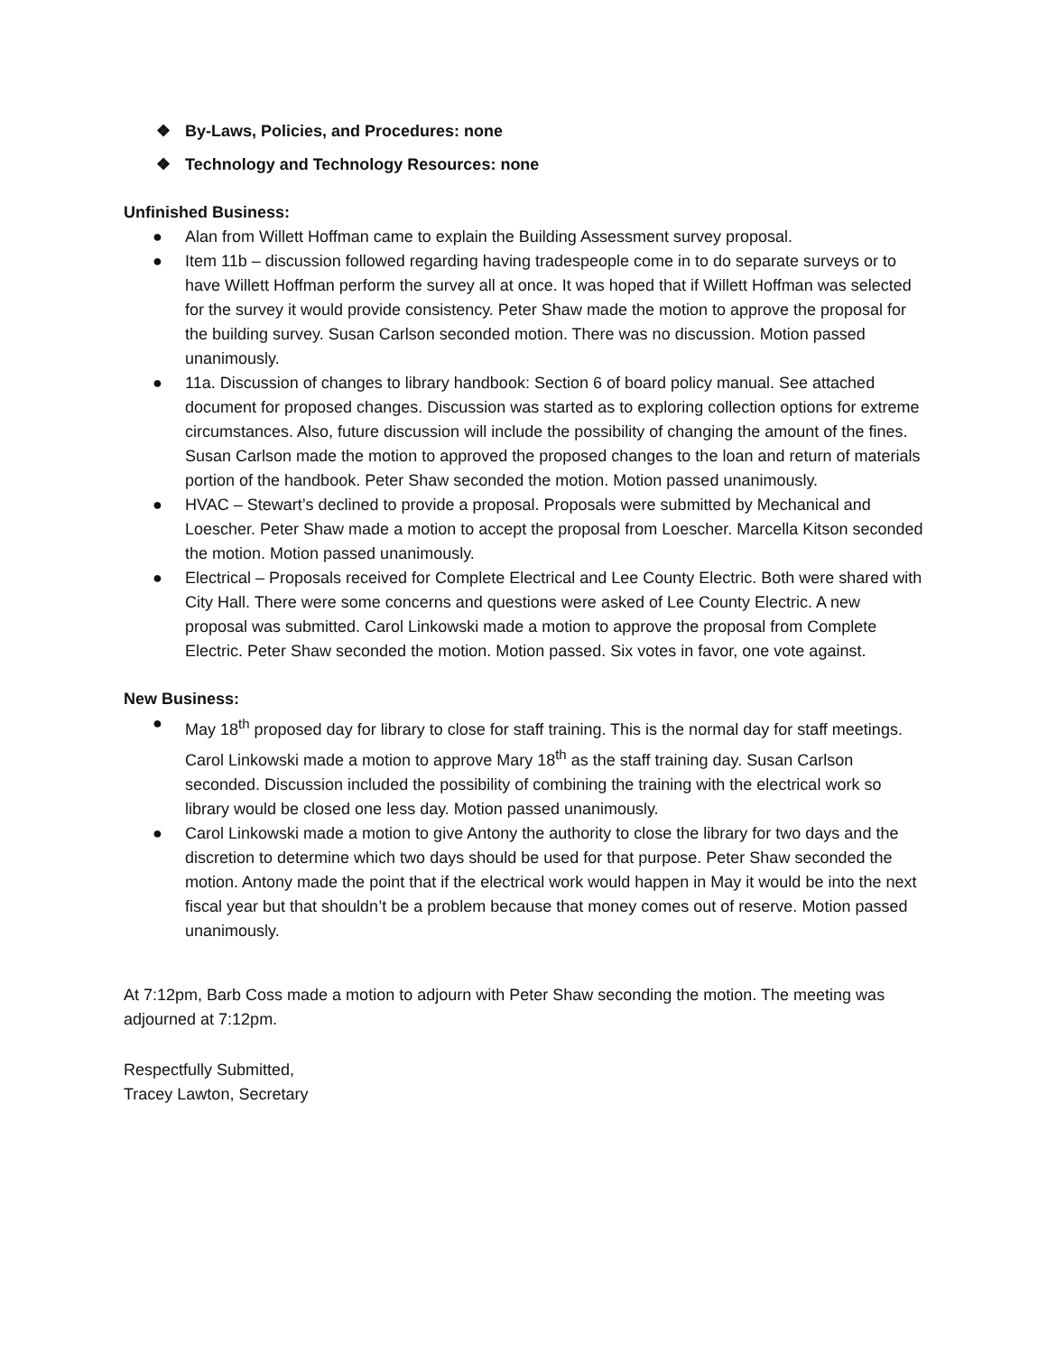❖ By-Laws, Policies, and Procedures: none
❖ Technology and Technology Resources: none
Unfinished Business:
● Alan from Willett Hoffman came to explain the Building Assessment survey proposal.
● Item 11b – discussion followed regarding having tradespeople come in to do separate surveys or to have Willett Hoffman perform the survey all at once. It was hoped that if Willett Hoffman was selected for the survey it would provide consistency. Peter Shaw made the motion to approve the proposal for the building survey. Susan Carlson seconded motion. There was no discussion. Motion passed unanimously.
● 11a. Discussion of changes to library handbook: Section 6 of board policy manual. See attached document for proposed changes. Discussion was started as to exploring collection options for extreme circumstances. Also, future discussion will include the possibility of changing the amount of the fines. Susan Carlson made the motion to approved the proposed changes to the loan and return of materials portion of the handbook. Peter Shaw seconded the motion. Motion passed unanimously.
● HVAC – Stewart’s declined to provide a proposal. Proposals were submitted by Mechanical and Loescher. Peter Shaw made a motion to accept the proposal from Loescher. Marcella Kitson seconded the motion. Motion passed unanimously.
● Electrical – Proposals received for Complete Electrical and Lee County Electric. Both were shared with City Hall. There were some concerns and questions were asked of Lee County Electric. A new proposal was submitted. Carol Linkowski made a motion to approve the proposal from Complete Electric. Peter Shaw seconded the motion. Motion passed. Six votes in favor, one vote against.
New Business:
● May 18<sup>th</sup> proposed day for library to close for staff training. This is the normal day for staff meetings. Carol Linkowski made a motion to approve Mary 18<sup>th</sup> as the staff training day. Susan Carlson seconded. Discussion included the possibility of combining the training with the electrical work so library would be closed one less day. Motion passed unanimously.
● Carol Linkowski made a motion to give Antony the authority to close the library for two days and the discretion to determine which two days should be used for that purpose. Peter Shaw seconded the motion. Antony made the point that if the electrical work would happen in May it would be into the next fiscal year but that shouldn’t be a problem because that money comes out of reserve. Motion passed unanimously.
At 7:12pm, Barb Coss made a motion to adjourn with Peter Shaw seconding the motion. The meeting was adjourned at 7:12pm.
Respectfully Submitted,
Tracey Lawton, Secretary